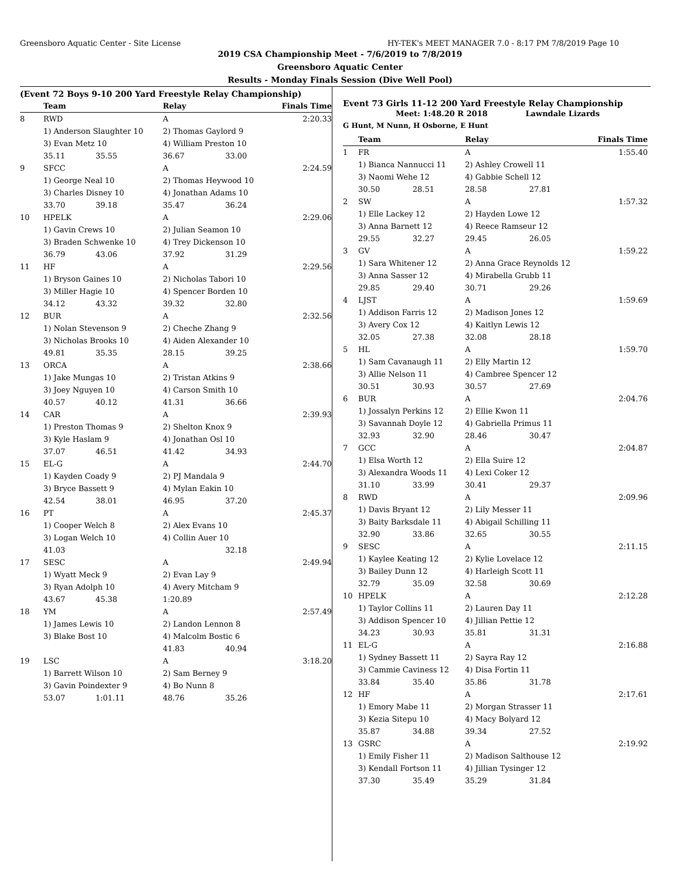Greensboro Aquatic Center - Site License HY-TEK's MEET MANAGER 7.0 - 8:17 PM 7/8/2019 Page 10
2019 CSA Championship Meet - 7/6/2019 to 7/8/2019
Greensboro Aquatic Center
Results - Monday Finals Session (Dive Well Pool)
(Event 72 Boys 9-10 200 Yard Freestyle Relay Championship)
| | Team | | Relay | | Finals Time |
| --- | --- | --- | --- | --- | --- |
| 8 | RWD | | A | | 2:20.33 |
| | 1) Anderson Slaughter 10 | | 2) Thomas Gaylord 9 | | |
| | 3) Evan Metz 10 | | 4) William Preston 10 | | |
| | 35.11 | 35.55 | 36.67 | 33.00 | |
| 9 | SFCC | | A | | 2:24.59 |
| | 1) George Neal 10 | | 2) Thomas Heywood 10 | | |
| | 3) Charles Disney 10 | | 4) Jonathan Adams 10 | | |
| | 33.70 | 39.18 | 35.47 | 36.24 | |
| 10 | HPELK | | A | | 2:29.06 |
| | 1) Gavin Crews 10 | | 2) Julian Seamon 10 | | |
| | 3) Braden Schwenke 10 | | 4) Trey Dickenson 10 | | |
| | 36.79 | 43.06 | 37.92 | 31.29 | |
| 11 | HF | | A | | 2:29.56 |
| | 1) Bryson Gaines 10 | | 2) Nicholas Tabori 10 | | |
| | 3) Miller Hagie 10 | | 4) Spencer Borden 10 | | |
| | 34.12 | 43.32 | 39.32 | 32.80 | |
| 12 | BUR | | A | | 2:32.56 |
| | 1) Nolan Stevenson 9 | | 2) Cheche Zhang 9 | | |
| | 3) Nicholas Brooks 10 | | 4) Aiden Alexander 10 | | |
| | 49.81 | 35.35 | 28.15 | 39.25 | |
| 13 | ORCA | | A | | 2:38.66 |
| | 1) Jake Mungas 10 | | 2) Tristan Atkins 9 | | |
| | 3) Joey Nguyen 10 | | 4) Carson Smith 10 | | |
| | 40.57 | 40.12 | 41.31 | 36.66 | |
| 14 | CAR | | A | | 2:39.93 |
| | 1) Preston Thomas 9 | | 2) Shelton Knox 9 | | |
| | 3) Kyle Haslam 9 | | 4) Jonathan Osl 10 | | |
| | 37.07 | 46.51 | 41.42 | 34.93 | |
| 15 | EL-G | | A | | 2:44.70 |
| | 1) Kayden Coady 9 | | 2) PJ Mandala 9 | | |
| | 3) Bryce Bassett 9 | | 4) Mylan Eakin 10 | | |
| | 42.54 | 38.01 | 46.95 | 37.20 | |
| 16 | PT | | A | | 2:45.37 |
| | 1) Cooper Welch 8 | | 2) Alex Evans 10 | | |
| | 3) Logan Welch 10 | | 4) Collin Auer 10 | | |
| | 41.03 | | | 32.18 | |
| 17 | SESC | | A | | 2:49.94 |
| | 1) Wyatt Meck 9 | | 2) Evan Lay 9 | | |
| | 3) Ryan Adolph 10 | | 4) Avery Mitcham 9 | | |
| | 43.67 | 45.38 | 1:20.89 | | |
| 18 | YM | | A | | 2:57.49 |
| | 1) James Lewis 10 | | 2) Landon Lennon 8 | | |
| | 3) Blake Bost 10 | | 4) Malcolm Bostic 6 | | |
| | | | 41.83 | 40.94 | |
| 19 | LSC | | A | | 3:18.20 |
| | 1) Barrett Wilson 10 | | 2) Sam Berney 9 | | |
| | 3) Gavin Poindexter 9 | | 4) Bo Nunn 8 | | |
| | 53.07 | 1:01.11 | 48.76 | 35.26 | |
Event 73 Girls 11-12 200 Yard Freestyle Relay Championship
Meet: 1:48.20 R 2018 Lawndale Lizards
G Hunt, M Nunn, H Osborne, E Hunt
| | Team | | Relay | | Finals Time |
| --- | --- | --- | --- | --- | --- |
| 1 | FR | | A | | 1:55.40 |
| | 1) Bianca Nannucci 11 | | 2) Ashley Crowell 11 | | |
| | 3) Naomi Wehe 12 | | 4) Gabbie Schell 12 | | |
| | 30.50 | 28.51 | 28.58 | 27.81 | |
| 2 | SW | | A | | 1:57.32 |
| | 1) Elle Lackey 12 | | 2) Hayden Lowe 12 | | |
| | 3) Anna Barnett 12 | | 4) Reece Ramseur 12 | | |
| | 29.55 | 32.27 | 29.45 | 26.05 | |
| 3 | GV | | A | | 1:59.22 |
| | 1) Sara Whitener 12 | | 2) Anna Grace Reynolds 12 | | |
| | 3) Anna Sasser 12 | | 4) Mirabella Grubb 11 | | |
| | 29.85 | 29.40 | 30.71 | 29.26 | |
| 4 | LJST | | A | | 1:59.69 |
| | 1) Addison Farris 12 | | 2) Madison Jones 12 | | |
| | 3) Avery Cox 12 | | 4) Kaitlyn Lewis 12 | | |
| | 32.05 | 27.38 | 32.08 | 28.18 | |
| 5 | HL | | A | | 1:59.70 |
| | 1) Sam Cavanaugh 11 | | 2) Elly Martin 12 | | |
| | 3) Allie Nelson 11 | | 4) Cambree Spencer 12 | | |
| | 30.51 | 30.93 | 30.57 | 27.69 | |
| 6 | BUR | | A | | 2:04.76 |
| | 1) Jossalyn Perkins 12 | | 2) Ellie Kwon 11 | | |
| | 3) Savannah Doyle 12 | | 4) Gabriella Primus 11 | | |
| | 32.93 | 32.90 | 28.46 | 30.47 | |
| 7 | GCC | | A | | 2:04.87 |
| | 1) Elsa Worth 12 | | 2) Ella Suire 12 | | |
| | 3) Alexandra Woods 11 | | 4) Lexi Coker 12 | | |
| | 31.10 | 33.99 | 30.41 | 29.37 | |
| 8 | RWD | | A | | 2:09.96 |
| | 1) Davis Bryant 12 | | 2) Lily Messer 11 | | |
| | 3) Baity Barksdale 11 | | 4) Abigail Schilling 11 | | |
| | 32.90 | 33.86 | 32.65 | 30.55 | |
| 9 | SESC | | A | | 2:11.15 |
| | 1) Kaylee Keating 12 | | 2) Kylie Lovelace 12 | | |
| | 3) Bailey Dunn 12 | | 4) Harleigh Scott 11 | | |
| | 32.79 | 35.09 | 32.58 | 30.69 | |
| 10 | HPELK | | A | | 2:12.28 |
| | 1) Taylor Collins 11 | | 2) Lauren Day 11 | | |
| | 3) Addison Spencer 10 | | 4) Jillian Pettie 12 | | |
| | 34.23 | 30.93 | 35.81 | 31.31 | |
| 11 | EL-G | | A | | 2:16.88 |
| | 1) Sydney Bassett 11 | | 2) Sayra Ray 12 | | |
| | 3) Cammie Caviness 12 | | 4) Disa Fortin 11 | | |
| | 33.84 | 35.40 | 35.86 | 31.78 | |
| 12 | HF | | A | | 2:17.61 |
| | 1) Emory Mabe 11 | | 2) Morgan Strasser 11 | | |
| | 3) Kezia Sitepu 10 | | 4) Macy Bolyard 12 | | |
| | 35.87 | 34.88 | 39.34 | 27.52 | |
| 13 | GSRC | | A | | 2:19.92 |
| | 1) Emily Fisher 11 | | 2) Madison Salthouse 12 | | |
| | 3) Kendall Fortson 11 | | 4) Jillian Tysinger 12 | | |
| | 37.30 | 35.49 | 35.29 | 31.84 | |